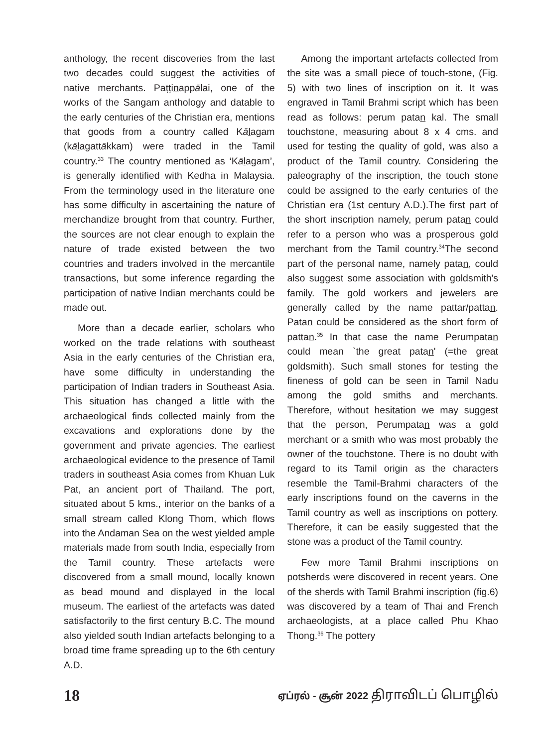anthology, the recent discoveries from the last two decades could suggest the activities of native merchants. Paṭṭinappālai, one of the works of the Sangam anthology and datable to the early centuries of the Christian era, mentions that goods from a country called Kālagam (kālagattākkam) were traded in the Tamil country.<sup>33</sup> The country mentioned as ‘Kālagam’, is generally identified with Kedha in Malaysia. From the terminology used in the literature one has some difficulty in ascertaining the nature of merchandize brought from that country. Further, the sources are not clear enough to explain the nature of trade existed between the two countries and traders involved in the mercantile transactions, but some inference regarding the participation of native Indian merchants could be made out.
More than a decade earlier, scholars who worked on the trade relations with southeast Asia in the early centuries of the Christian era, have some difficulty in understanding the participation of Indian traders in Southeast Asia. This situation has changed a little with the archaeological finds collected mainly from the excavations and explorations done by the government and private agencies. The earliest archaeological evidence to the presence of Tamil traders in southeast Asia comes from Khuan Luk Pat, an ancient port of Thailand. The port, situated about 5 kms., interior on the banks of a small stream called Klong Thom, which flows into the Andaman Sea on the west yielded ample materials made from south India, especially from the Tamil country. These artefacts were discovered from a small mound, locally known as bead mound and displayed in the local museum. The earliest of the artefacts was dated satisfactorily to the first century B.C. The mound also yielded south Indian artefacts belonging to a broad time frame spreading up to the 6th century A.D.
Among the important artefacts collected from the site was a small piece of touch-stone, (Fig. 5) with two lines of inscription on it. It was engraved in Tamil Brahmi script which has been read as follows: perum patan kal. The small touchstone, measuring about 8 x 4 cms. and used for testing the quality of gold, was also a product of the Tamil country. Considering the paleography of the inscription, the touch stone could be assigned to the early centuries of the Christian era (1st century A.D.).The first part of the short inscription namely, perum patan could refer to a person who was a prosperous gold merchant from the Tamil country.<sup>34</sup>The second part of the personal name, namely patan, could also suggest some association with goldsmith's family. The gold workers and jewelers are generally called by the name pattar/pattan. Patan could be considered as the short form of pattan.<sup>35</sup> In that case the name Perumpatan could mean `the great patan' (=the great goldsmith). Such small stones for testing the fineness of gold can be seen in Tamil Nadu among the gold smiths and merchants. Therefore, without hesitation we may suggest that the person, Perumpatan was a gold merchant or a smith who was most probably the owner of the touchstone. There is no doubt with regard to its Tamil origin as the characters resemble the Tamil-Brahmi characters of the early inscriptions found on the caverns in the Tamil country as well as inscriptions on pottery. Therefore, it can be easily suggested that the stone was a product of the Tamil country.
Few more Tamil Brahmi inscriptions on potsherds were discovered in recent years. One of the sherds with Tamil Brahmi inscription (fig.6) was discovered by a team of Thai and French archaeologists, at a place called Phu Khao Thong.<sup>36</sup> The pottery
18 ஏப்ரல் - சூன் 2022 திராவிடப் பொழில்